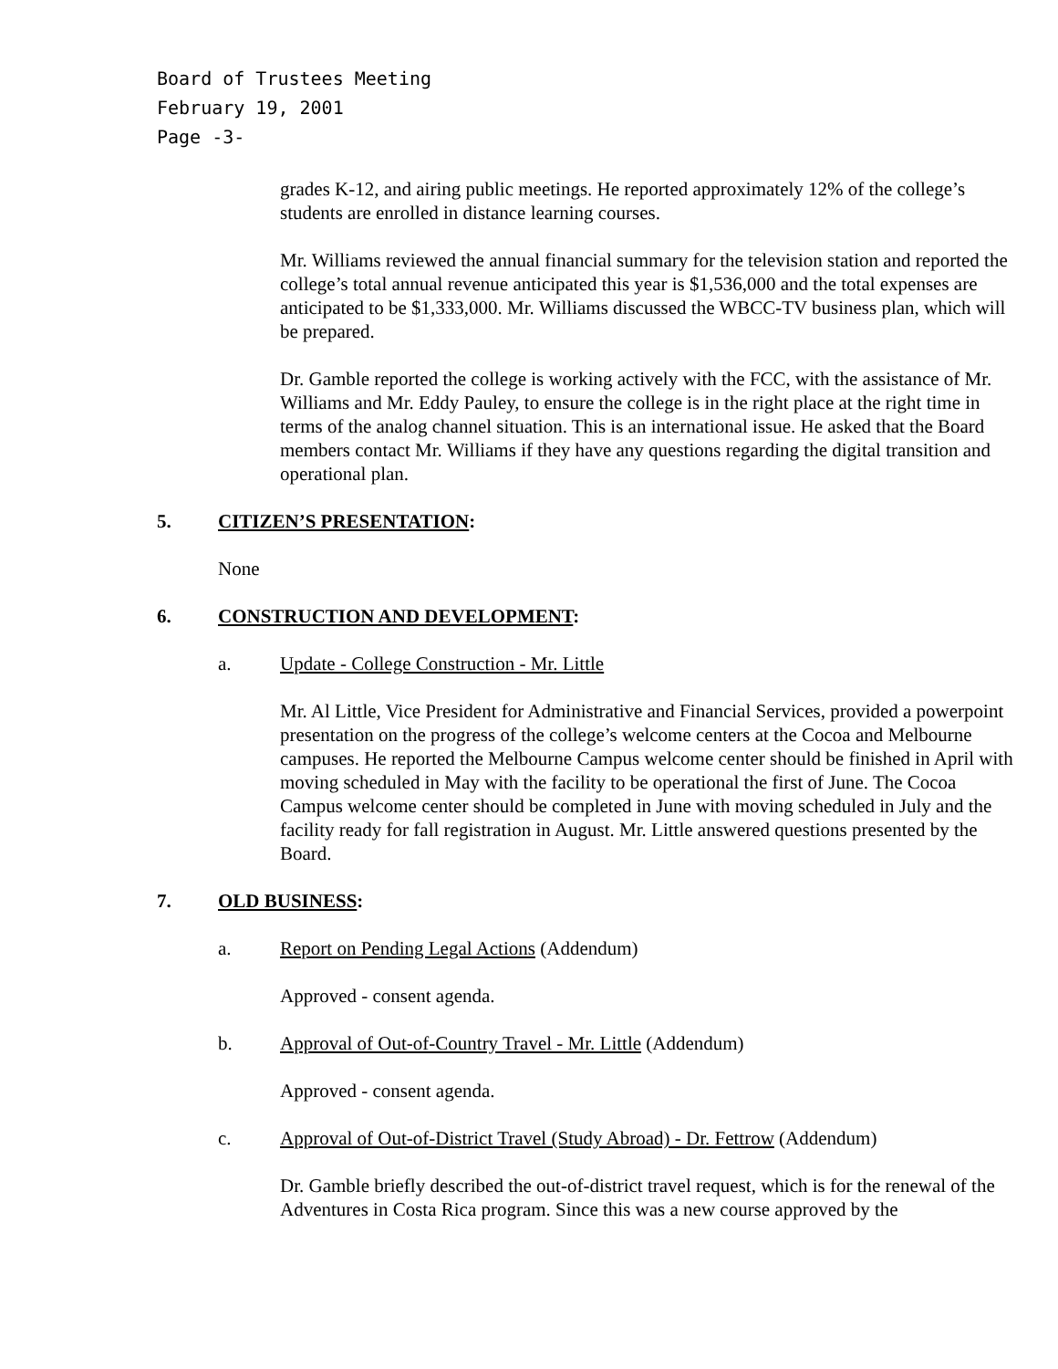Board of Trustees Meeting
February 19, 2001
Page -3-
grades K-12, and airing public meetings. He reported approximately 12% of the college’s students are enrolled in distance learning courses.
Mr. Williams reviewed the annual financial summary for the television station and reported the college’s total annual revenue anticipated this year is $1,536,000 and the total expenses are anticipated to be $1,333,000. Mr. Williams discussed the WBCC-TV business plan, which will be prepared.
Dr. Gamble reported the college is working actively with the FCC, with the assistance of Mr. Williams and Mr. Eddy Pauley, to ensure the college is in the right place at the right time in terms of the analog channel situation. This is an international issue. He asked that the Board members contact Mr. Williams if they have any questions regarding the digital transition and operational plan.
5. CITIZEN’S PRESENTATION:
None
6. CONSTRUCTION AND DEVELOPMENT:
a. Update - College Construction - Mr. Little
Mr. Al Little, Vice President for Administrative and Financial Services, provided a powerpoint presentation on the progress of the college’s welcome centers at the Cocoa and Melbourne campuses. He reported the Melbourne Campus welcome center should be finished in April with moving scheduled in May with the facility to be operational the first of June. The Cocoa Campus welcome center should be completed in June with moving scheduled in July and the facility ready for fall registration in August. Mr. Little answered questions presented by the Board.
7. OLD BUSINESS:
a. Report on Pending Legal Actions (Addendum)
Approved - consent agenda.
b. Approval of Out-of-Country Travel - Mr. Little (Addendum)
Approved - consent agenda.
c. Approval of Out-of-District Travel (Study Abroad) - Dr. Fettrow (Addendum)
Dr. Gamble briefly described the out-of-district travel request, which is for the renewal of the Adventures in Costa Rica program. Since this was a new course approved by the